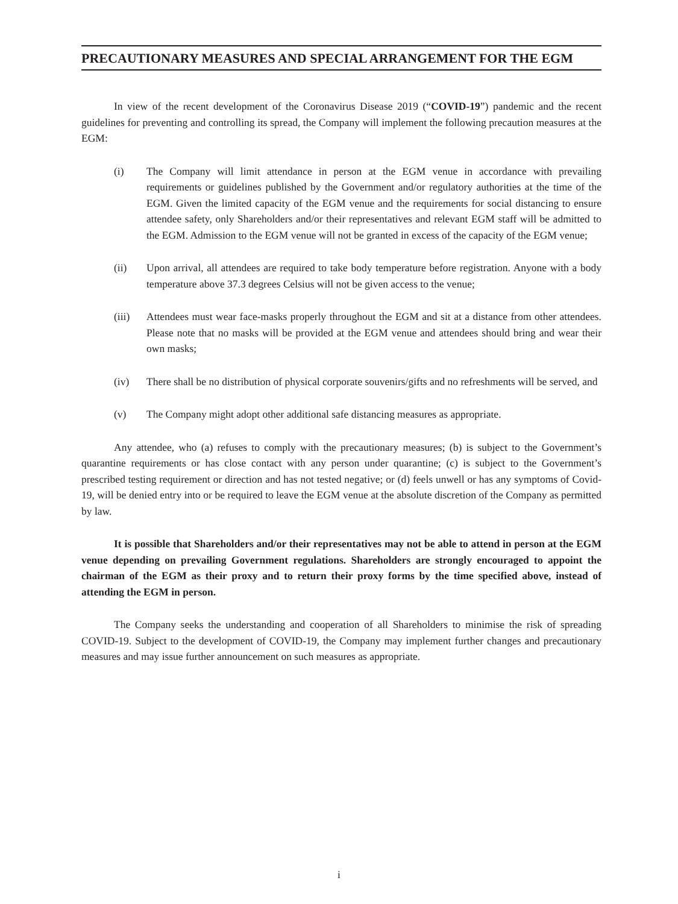PRECAUTIONARY MEASURES AND SPECIAL ARRANGEMENT FOR THE EGM
In view of the recent development of the Coronavirus Disease 2019 (“COVID-19”) pandemic and the recent guidelines for preventing and controlling its spread, the Company will implement the following precaution measures at the EGM:
(i) The Company will limit attendance in person at the EGM venue in accordance with prevailing requirements or guidelines published by the Government and/or regulatory authorities at the time of the EGM. Given the limited capacity of the EGM venue and the requirements for social distancing to ensure attendee safety, only Shareholders and/or their representatives and relevant EGM staff will be admitted to the EGM. Admission to the EGM venue will not be granted in excess of the capacity of the EGM venue;
(ii) Upon arrival, all attendees are required to take body temperature before registration. Anyone with a body temperature above 37.3 degrees Celsius will not be given access to the venue;
(iii) Attendees must wear face-masks properly throughout the EGM and sit at a distance from other attendees. Please note that no masks will be provided at the EGM venue and attendees should bring and wear their own masks;
(iv) There shall be no distribution of physical corporate souvenirs/gifts and no refreshments will be served, and
(v) The Company might adopt other additional safe distancing measures as appropriate.
Any attendee, who (a) refuses to comply with the precautionary measures; (b) is subject to the Government’s quarantine requirements or has close contact with any person under quarantine; (c) is subject to the Government’s prescribed testing requirement or direction and has not tested negative; or (d) feels unwell or has any symptoms of Covid-19, will be denied entry into or be required to leave the EGM venue at the absolute discretion of the Company as permitted by law.
It is possible that Shareholders and/or their representatives may not be able to attend in person at the EGM venue depending on prevailing Government regulations. Shareholders are strongly encouraged to appoint the chairman of the EGM as their proxy and to return their proxy forms by the time specified above, instead of attending the EGM in person.
The Company seeks the understanding and cooperation of all Shareholders to minimise the risk of spreading COVID-19. Subject to the development of COVID-19, the Company may implement further changes and precautionary measures and may issue further announcement on such measures as appropriate.
i